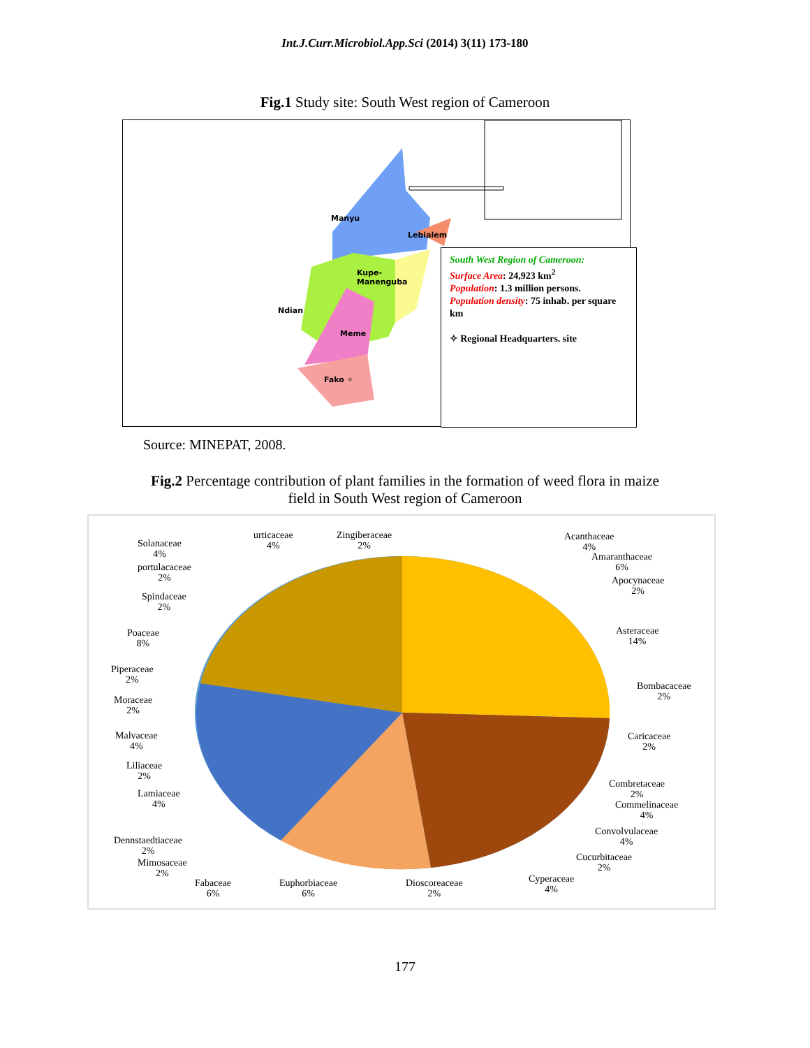Int.J.Curr.Microbiol.App.Sci (2014) 3(11) 173-180
Fig.1 Study site: South West region of Cameroon
Manyu
Lebialem
Kupe-
Manenguba
Ndian
Meme
Fako ✧
South West Region of Cameroon:
Surface Area: 24,923 km<sup>2</sup>
Population: 1.3 million persons.
Population density: 75 inhab. per square km
✧ Regional Headquarters. site
Source: MINEPAT, 2008.
Fig.2 Percentage contribution of plant families in the formation of weed flora in maize
field in South West region of Cameroon
Zingiberaceae
2%
urticaceae
4%
Solanaceae
4%
portulacaceae
2%
Spindaceae
2%
Poaceae
8%
Piperaceae
2%
Moraceae
2%
Malvaceae
4%
Liliaceae
2%
Lamiaceae
4%
Dennstaedtiaceae
2%
Mimosaceae
2%
Fabaceae
6%
Euphorbiaceae
6%
Dioscoreaceae
2%
Cyperaceae
4%
Cucurbitaceae
2%
Convolvulaceae
4%
Commelinaceae
4%
Combretaceae
2%
Caricaceae
2%
Bombacaceae
2%
Asteraceae
14%
Apocynaceae
2%
Amaranthaceae
6%
Acanthaceae
4%
177